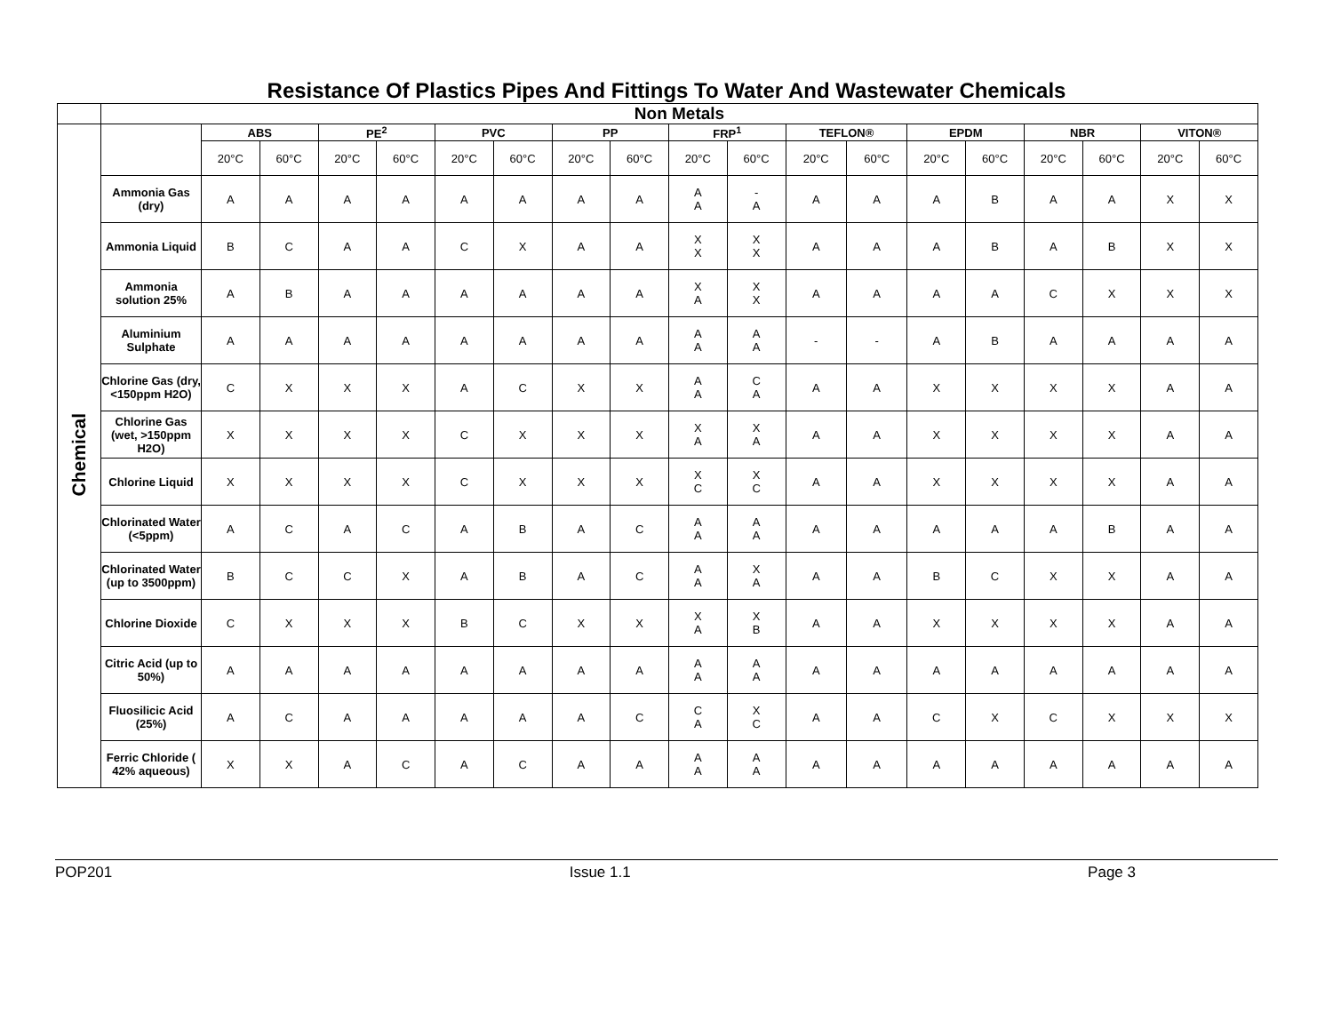Resistance Of Plastics Pipes And Fittings To Water And Wastewater Chemicals
| | Non Metals | | | | | | | | | | | | | | | | | | |
| Chemical | | ABS | | PE<sup>2</sup> | | PVC | | PP | | FRP<sup>1</sup> | | TEFLON® | | EPDM | | NBR | | VITON® | |
| | | 20°C | 60°C | 20°C | 60°C | 20°C | 60°C | 20°C | 60°C | 20°C | 60°C | 20°C | 60°C | 20°C | 60°C | 20°C | 60°C | 20°C | 60°C |
| | Ammonia Gas (dry) | A | A | A | A | A | A | A | A | A A | - A | A | A | A | B | A | A | X | X |
| | Ammonia Liquid | B | C | A | A | C | X | A | A | X X | X X | A | A | A | B | A | B | X | X |
| | Ammonia solution 25% | A | B | A | A | A | A | A | A | X A | X X | A | A | A | A | C | X | X | X |
| | Aluminium Sulphate | A | A | A | A | A | A | A | A | A A | A A | - | - | A | B | A | A | A | A |
| | Chlorine Gas (dry, <150ppm H2O) | C | X | X | X | A | C | X | X | A A | C A | A | A | X | X | X | X | A | A |
| | Chlorine Gas (wet, >150ppm H2O) | X | X | X | X | C | X | X | X | X A | X A | A | A | X | X | X | X | A | A |
| | Chlorine Liquid | X | X | X | X | C | X | X | X | X C | X C | A | A | X | X | X | X | A | A |
| | Chlorinated Water (<5ppm) | A | C | A | C | A | B | A | C | A A | A A | A | A | A | A | A | B | A | A |
| | Chlorinated Water (up to 3500ppm) | B | C | C | X | A | B | A | C | A A | X A | A | A | B | C | X | X | A | A |
| | Chlorine Dioxide | C | X | X | X | B | C | X | X | X A | X B | A | A | X | X | X | X | A | A |
| | Citric Acid (up to 50%) | A | A | A | A | A | A | A | A | A A | A A | A | A | A | A | A | A | A | A |
| | Fluosilicic Acid (25%) | A | C | A | A | A | A | A | C | C A | X C | A | A | C | X | C | X | X | X |
| | Ferric Chloride ( 42% aqueous) | X | X | A | C | A | C | A | A | A A | A A | A | A | A | A | A | A | A | A |
POP201 Issue 1.1 Page 3